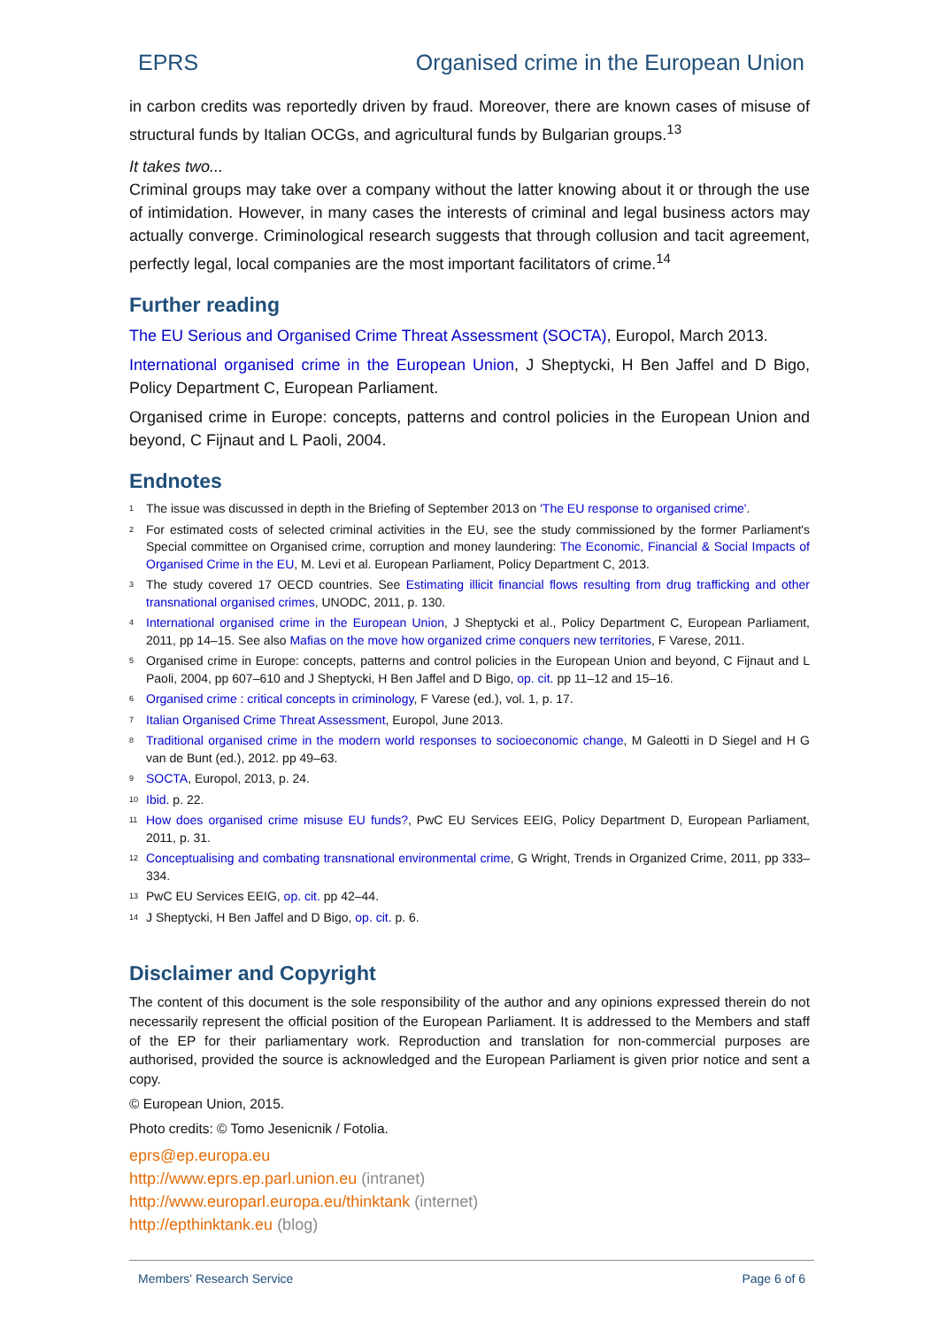EPRS Organised crime in the European Union
in carbon credits was reportedly driven by fraud. Moreover, there are known cases of misuse of structural funds by Italian OCGs, and agricultural funds by Bulgarian groups.<sup>13</sup>
It takes two...
Criminal groups may take over a company without the latter knowing about it or through the use of intimidation. However, in many cases the interests of criminal and legal business actors may actually converge. Criminological research suggests that through collusion and tacit agreement, perfectly legal, local companies are the most important facilitators of crime.<sup>14</sup>
Further reading
The EU Serious and Organised Crime Threat Assessment (SOCTA), Europol, March 2013.
International organised crime in the European Union, J Sheptycki, H Ben Jaffel and D Bigo, Policy Department C, European Parliament.
Organised crime in Europe: concepts, patterns and control policies in the European Union and beyond, C Fijnaut and L Paoli, 2004.
Endnotes
<sup>1</sup> The issue was discussed in depth in the Briefing of September 2013 on 'The EU response to organised crime'.
<sup>2</sup> For estimated costs of selected criminal activities in the EU, see the study commissioned by the former Parliament's Special committee on Organised crime, corruption and money laundering: The Economic, Financial & Social Impacts of Organised Crime in the EU, M. Levi et al. European Parliament, Policy Department C, 2013.
<sup>3</sup> The study covered 17 OECD countries. See Estimating illicit financial flows resulting from drug trafficking and other transnational organised crimes, UNODC, 2011, p. 130.
<sup>4</sup> International organised crime in the European Union, J Sheptycki et al., Policy Department C, European Parliament, 2011, pp 14–15. See also Mafias on the move how organized crime conquers new territories, F Varese, 2011.
<sup>5</sup> Organised crime in Europe: concepts, patterns and control policies in the European Union and beyond, C Fijnaut and L Paoli, 2004, pp 607–610 and J Sheptycki, H Ben Jaffel and D Bigo, op. cit. pp 11–12 and 15–16.
<sup>6</sup> Organised crime : critical concepts in criminology, F Varese (ed.), vol. 1, p. 17.
<sup>7</sup> Italian Organised Crime Threat Assessment, Europol, June 2013.
<sup>8</sup> Traditional organised crime in the modern world responses to socioeconomic change, M Galeotti in D Siegel and H G van de Bunt (ed.), 2012. pp 49–63.
<sup>9</sup> SOCTA, Europol, 2013, p. 24.
<sup>10</sup> Ibid. p. 22.
<sup>11</sup> How does organised crime misuse EU funds?, PwC EU Services EEIG, Policy Department D, European Parliament, 2011, p. 31.
<sup>12</sup> Conceptualising and combating transnational environmental crime, G Wright, Trends in Organized Crime, 2011, pp 333–334.
<sup>13</sup> PwC EU Services EEIG, op. cit. pp 42–44.
<sup>14</sup> J Sheptycki, H Ben Jaffel and D Bigo, op. cit. p. 6.
Disclaimer and Copyright
The content of this document is the sole responsibility of the author and any opinions expressed therein do not necessarily represent the official position of the European Parliament. It is addressed to the Members and staff of the EP for their parliamentary work. Reproduction and translation for non-commercial purposes are authorised, provided the source is acknowledged and the European Parliament is given prior notice and sent a copy.
© European Union, 2015.
Photo credits: © Tomo Jesenicnik / Fotolia.
eprs@ep.europa.eu
http://www.eprs.ep.parl.union.eu (intranet)
http://www.europarl.europa.eu/thinktank (internet)
http://epthinktank.eu (blog)
Members' Research Service Page 6 of 6